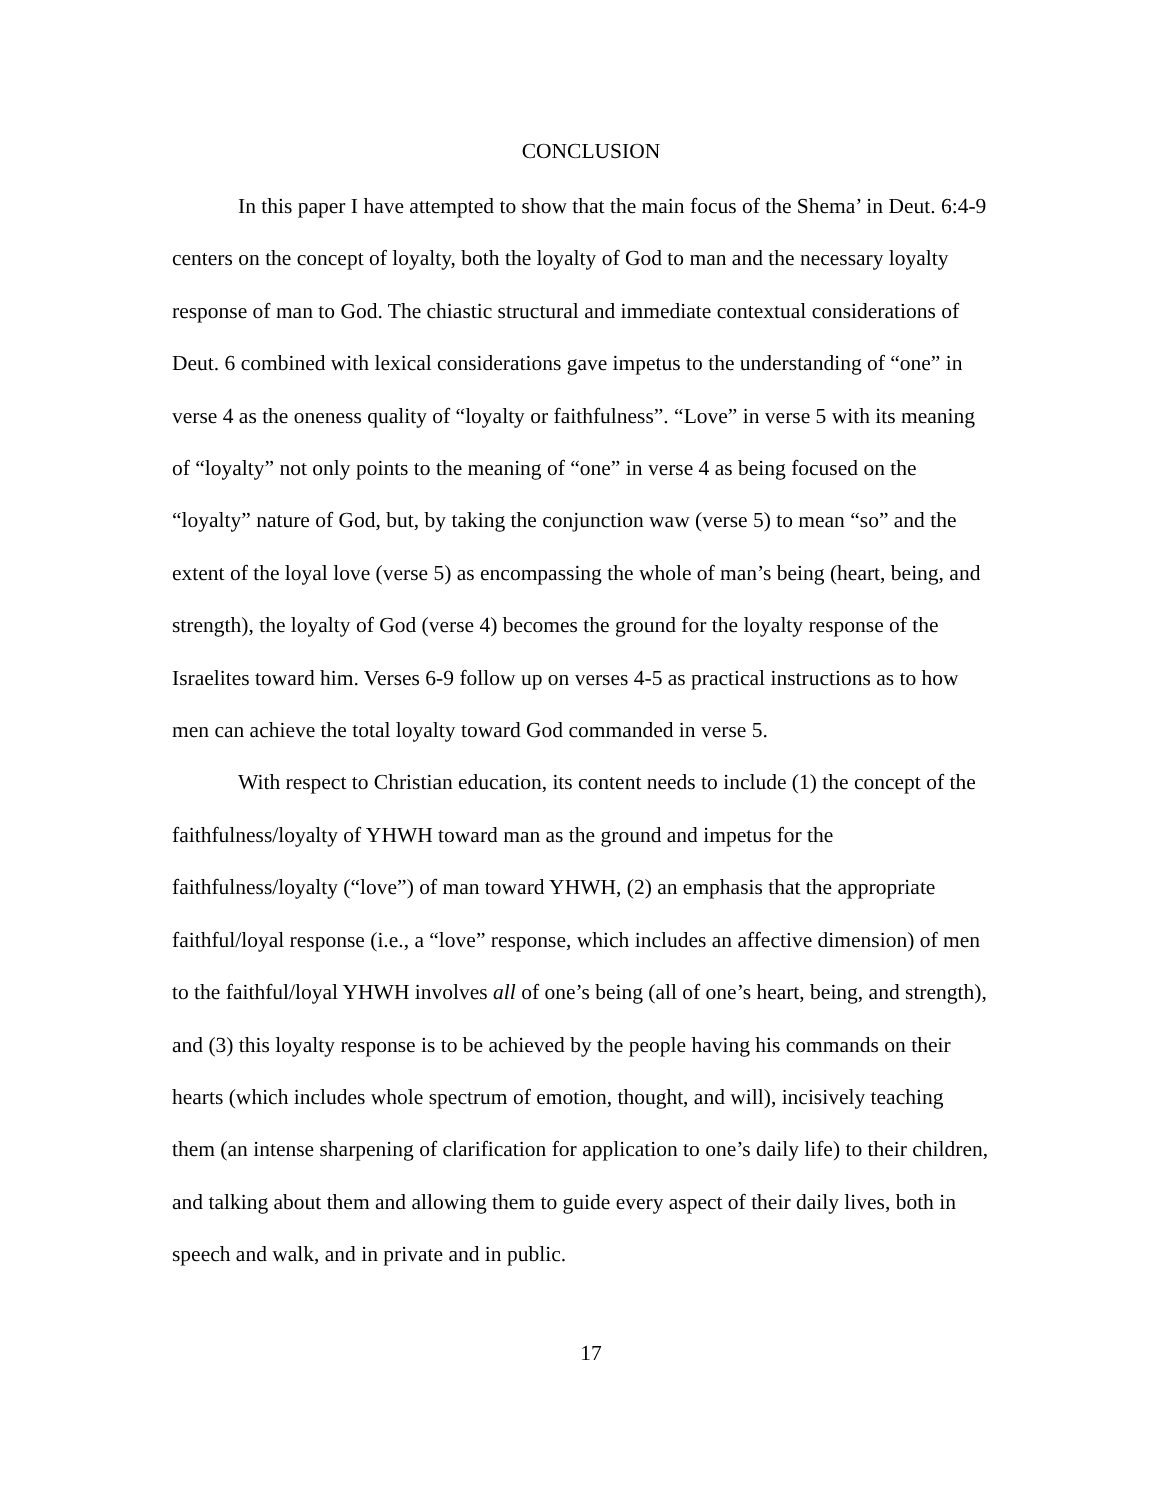CONCLUSION
In this paper I have attempted to show that the main focus of the Shema’ in Deut. 6:4-9 centers on the concept of loyalty, both the loyalty of God to man and the necessary loyalty response of man to God. The chiastic structural and immediate contextual considerations of Deut. 6 combined with lexical considerations gave impetus to the understanding of “one” in verse 4 as the oneness quality of “loyalty or faithfulness”. “Love” in verse 5 with its meaning of “loyalty” not only points to the meaning of “one” in verse 4 as being focused on the “loyalty” nature of God, but, by taking the conjunction waw (verse 5) to mean “so” and the extent of the loyal love (verse 5) as encompassing the whole of man’s being (heart, being, and strength), the loyalty of God (verse 4) becomes the ground for the loyalty response of the Israelites toward him. Verses 6-9 follow up on verses 4-5 as practical instructions as to how men can achieve the total loyalty toward God commanded in verse 5.
With respect to Christian education, its content needs to include (1) the concept of the faithfulness/loyalty of YHWH toward man as the ground and impetus for the faithfulness/loyalty (“love”) of man toward YHWH, (2) an emphasis that the appropriate faithful/loyal response (i.e., a “love” response, which includes an affective dimension) of men to the faithful/loyal YHWH involves all of one’s being (all of one’s heart, being, and strength), and (3) this loyalty response is to be achieved by the people having his commands on their hearts (which includes whole spectrum of emotion, thought, and will), incisively teaching them (an intense sharpening of clarification for application to one’s daily life) to their children, and talking about them and allowing them to guide every aspect of their daily lives, both in speech and walk, and in private and in public.
17